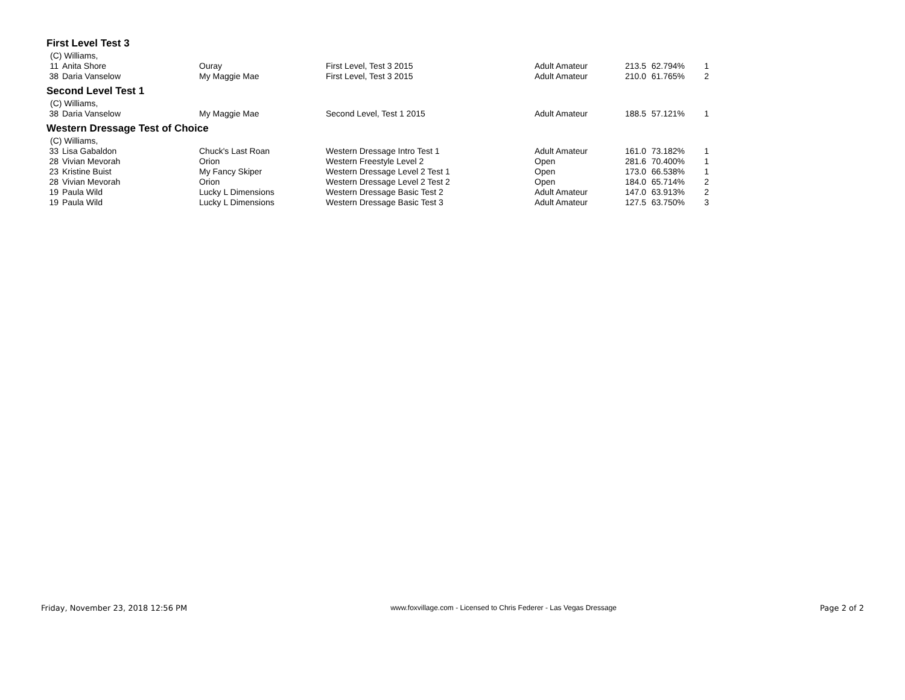First Level Test 3
(C) Williams,
| 11 | Anita Shore | Ouray | First Level, Test 3 2015 | Adult Amateur | 213.5 | 62.794% | 1 |
| 38 | Daria Vanselow | My Maggie Mae | First Level, Test 3 2015 | Adult Amateur | 210.0 | 61.765% | 2 |
Second Level Test 1
(C) Williams,
| 38 | Daria Vanselow | My Maggie Mae | Second Level, Test 1 2015 | Adult Amateur | 188.5 | 57.121% | 1 |
Western Dressage Test of Choice
(C) Williams,
| 33 | Lisa Gabaldon | Chuck's Last Roan | Western Dressage Intro Test 1 | Adult Amateur | 161.0 | 73.182% | 1 |
| 28 | Vivian Mevorah | Orion | Western Freestyle Level 2 | Open | 281.6 | 70.400% | 1 |
| 23 | Kristine Buist | My Fancy Skiper | Western Dressage Level 2 Test 1 | Open | 173.0 | 66.538% | 1 |
| 28 | Vivian Mevorah | Orion | Western Dressage Level 2 Test 2 | Open | 184.0 | 65.714% | 2 |
| 19 | Paula Wild | Lucky L Dimensions | Western Dressage Basic Test 2 | Adult Amateur | 147.0 | 63.913% | 2 |
| 19 | Paula Wild | Lucky L Dimensions | Western Dressage Basic Test 3 | Adult Amateur | 127.5 | 63.750% | 3 |
Friday, November 23, 2018 12:56 PM www.foxvillage.com - Licensed to Chris Federer - Las Vegas Dressage Page 2 of 2